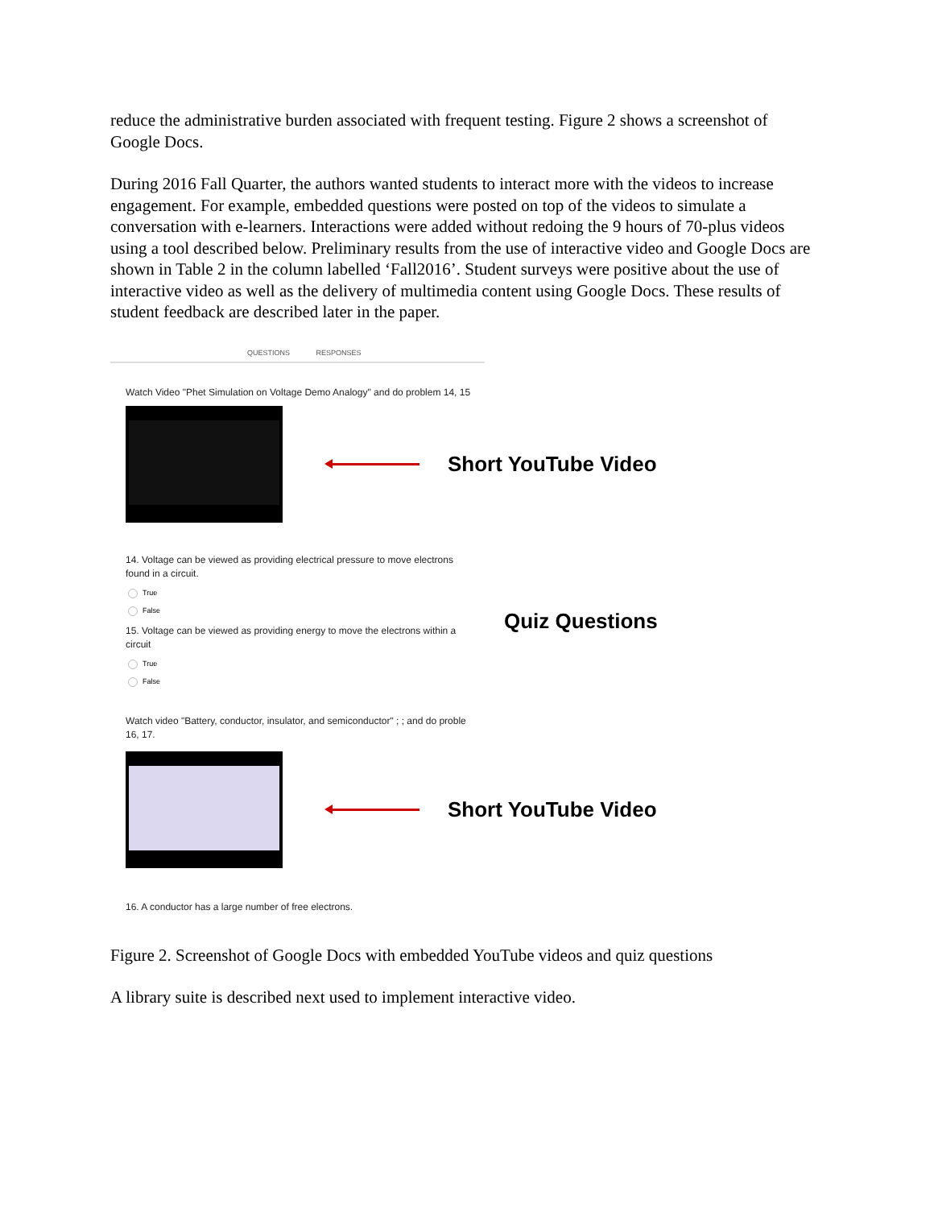reduce the administrative burden associated with frequent testing. Figure 2 shows a screenshot of Google Docs.
During 2016 Fall Quarter, the authors wanted students to interact more with the videos to increase engagement. For example, embedded questions were posted on top of the videos to simulate a conversation with e-learners. Interactions were added without redoing the 9 hours of 70-plus videos using a tool described below. Preliminary results from the use of interactive video and Google Docs are shown in Table 2 in the column labelled ‘Fall2016’. Student surveys were positive about the use of interactive video as well as the delivery of multimedia content using Google Docs. These results of student feedback are described later in the paper.
QUESTIONS RESPONSES
Watch Video "Phet Simulation on Voltage Demo Analogy" and do problem 14, 15
Short YouTube Video
14. Voltage can be viewed as providing electrical pressure to move electrons
found in a circuit.
True
False
15. Voltage can be viewed as providing energy to move the electrons within a
circuit
Quiz Questions
True
False
Watch video "Battery, conductor, insulator, and semiconductor" ; ; and do proble
16, 17.
Short YouTube Video
16. A conductor has a large number of free electrons.
Figure 2. Screenshot of Google Docs with embedded YouTube videos and quiz questions
A library suite is described next used to implement interactive video.